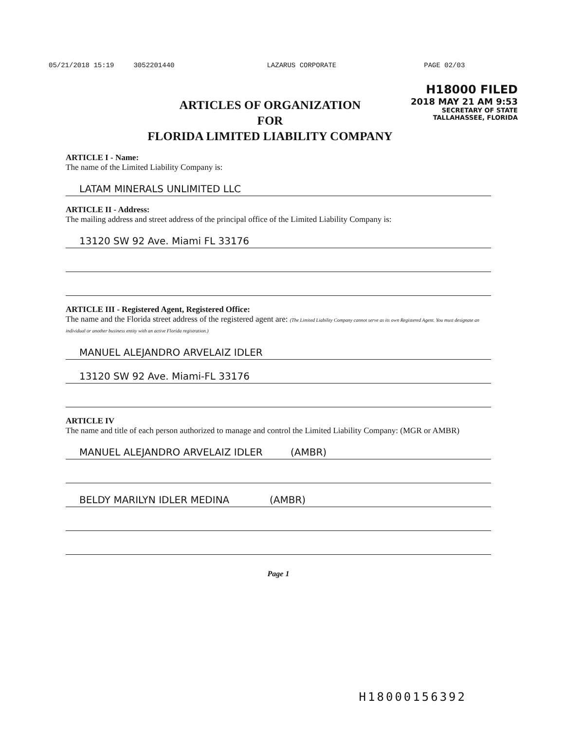05/21/2018 15:19 3052201440 LAZARUS CORPORATE PAGE 02/03
H18000 FILED
2018 MAY 21 AM 9:53
SECRETARY OF STATE
TALLAHASSEE, FLORIDA
ARTICLES OF ORGANIZATION
FOR
FLORIDA LIMITED LIABILITY COMPANY
ARTICLE I - Name:
The name of the Limited Liability Company is:
LATAM MINERALS UNLIMITED LLC
ARTICLE II - Address:
The mailing address and street address of the principal office of the Limited Liability Company is:
13120 SW 92 Ave. Miami FL 33176
ARTICLE III - Registered Agent, Registered Office:
The name and the Florida street address of the registered agent are: (The Limited Liability Company cannot serve as its own Registered Agent. You must designate an individual or another business entity with an active Florida registration.)
MANUEL ALEJANDRO ARVELAIZ IDLER
13120 SW 92 Ave. Miami-FL 33176
ARTICLE IV
The name and title of each person authorized to manage and control the Limited Liability Company: (MGR or AMBR)
MANUEL ALEJANDRO ARVELAIZ IDLER (AMBR)
BELDY MARILYN IDLER MEDINA (AMBR)
Page 1
H18000156392